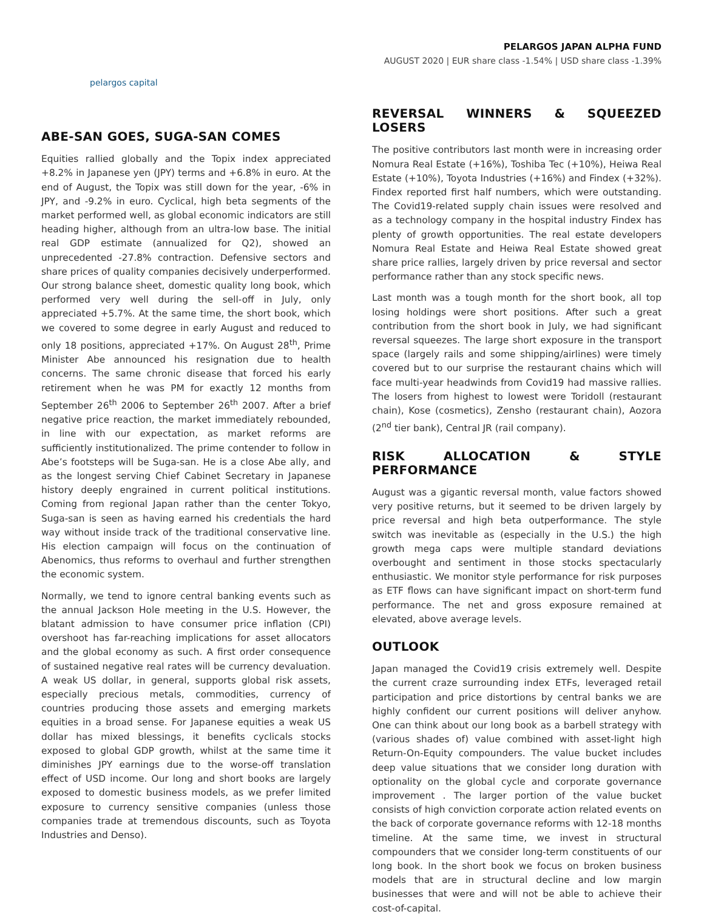pelargos capital
PELARGOS JAPAN ALPHA FUND
AUGUST 2020 | EUR share class -1.54% | USD share class -1.39%
ABE-SAN GOES, SUGA-SAN COMES
Equities rallied globally and the Topix index appreciated +8.2% in Japanese yen (JPY) terms and +6.8% in euro. At the end of August, the Topix was still down for the year, -6% in JPY, and -9.2% in euro. Cyclical, high beta segments of the market performed well, as global economic indicators are still heading higher, although from an ultra-low base. The initial real GDP estimate (annualized for Q2), showed an unprecedented -27.8% contraction. Defensive sectors and share prices of quality companies decisively underperformed. Our strong balance sheet, domestic quality long book, which performed very well during the sell-off in July, only appreciated +5.7%. At the same time, the short book, which we covered to some degree in early August and reduced to only 18 positions, appreciated +17%. On August 28<sup>th</sup>, Prime Minister Abe announced his resignation due to health concerns. The same chronic disease that forced his early retirement when he was PM for exactly 12 months from September 26<sup>th</sup> 2006 to September 26<sup>th</sup> 2007. After a brief negative price reaction, the market immediately rebounded, in line with our expectation, as market reforms are sufficiently institutionalized. The prime contender to follow in Abe’s footsteps will be Suga-san. He is a close Abe ally, and as the longest serving Chief Cabinet Secretary in Japanese history deeply engrained in current political institutions. Coming from regional Japan rather than the center Tokyo, Suga-san is seen as having earned his credentials the hard way without inside track of the traditional conservative line. His election campaign will focus on the continuation of Abenomics, thus reforms to overhaul and further strengthen the economic system.
Normally, we tend to ignore central banking events such as the annual Jackson Hole meeting in the U.S. However, the blatant admission to have consumer price inflation (CPI) overshoot has far-reaching implications for asset allocators and the global economy as such. A first order consequence of sustained negative real rates will be currency devaluation. A weak US dollar, in general, supports global risk assets, especially precious metals, commodities, currency of countries producing those assets and emerging markets equities in a broad sense. For Japanese equities a weak US dollar has mixed blessings, it benefits cyclicals stocks exposed to global GDP growth, whilst at the same time it diminishes JPY earnings due to the worse-off translation effect of USD income. Our long and short books are largely exposed to domestic business models, as we prefer limited exposure to currency sensitive companies (unless those companies trade at tremendous discounts, such as Toyota Industries and Denso).
REVERSAL WINNERS & SQUEEZED LOSERS
The positive contributors last month were in increasing order Nomura Real Estate (+16%), Toshiba Tec (+10%), Heiwa Real Estate (+10%), Toyota Industries (+16%) and Findex (+32%). Findex reported first half numbers, which were outstanding. The Covid19-related supply chain issues were resolved and as a technology company in the hospital industry Findex has plenty of growth opportunities. The real estate developers Nomura Real Estate and Heiwa Real Estate showed great share price rallies, largely driven by price reversal and sector performance rather than any stock specific news.
Last month was a tough month for the short book, all top losing holdings were short positions. After such a great contribution from the short book in July, we had significant reversal squeezes. The large short exposure in the transport space (largely rails and some shipping/airlines) were timely covered but to our surprise the restaurant chains which will face multi-year headwinds from Covid19 had massive rallies. The losers from highest to lowest were Toridoll (restaurant chain), Kose (cosmetics), Zensho (restaurant chain), Aozora (2<sup>nd</sup> tier bank), Central JR (rail company).
RISK ALLOCATION & STYLE PERFORMANCE
August was a gigantic reversal month, value factors showed very positive returns, but it seemed to be driven largely by price reversal and high beta outperformance. The style switch was inevitable as (especially in the U.S.) the high growth mega caps were multiple standard deviations overbought and sentiment in those stocks spectacularly enthusiastic. We monitor style performance for risk purposes as ETF flows can have significant impact on short-term fund performance. The net and gross exposure remained at elevated, above average levels.
OUTLOOK
Japan managed the Covid19 crisis extremely well. Despite the current craze surrounding index ETFs, leveraged retail participation and price distortions by central banks we are highly confident our current positions will deliver anyhow. One can think about our long book as a barbell strategy with (various shades of) value combined with asset-light high Return-On-Equity compounders. The value bucket includes deep value situations that we consider long duration with optionality on the global cycle and corporate governance improvement . The larger portion of the value bucket consists of high conviction corporate action related events on the back of corporate governance reforms with 12-18 months timeline. At the same time, we invest in structural compounders that we consider long-term constituents of our long book. In the short book we focus on broken business models that are in structural decline and low margin businesses that were and will not be able to achieve their cost-of-capital.